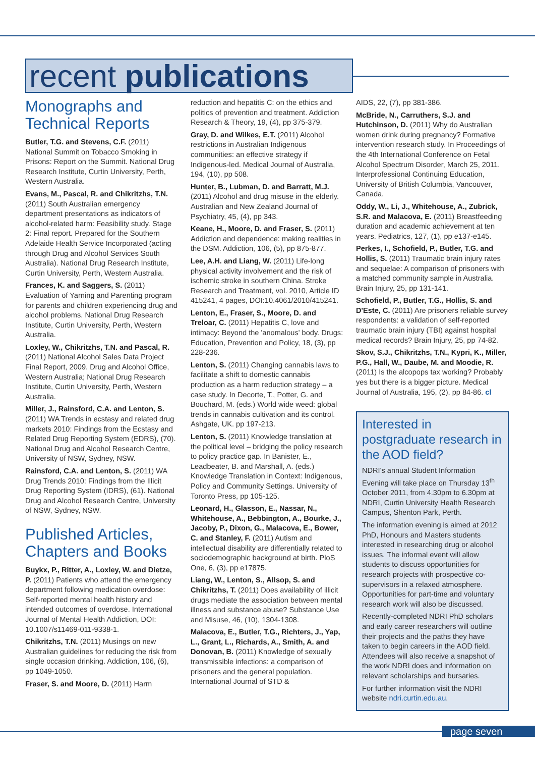recent publications
Monographs and Technical Reports
Butler, T.G. and Stevens, C.F. (2011) National Summit on Tobacco Smoking in Prisons: Report on the Summit. National Drug Research Institute, Curtin University, Perth, Western Australia.
Evans, M., Pascal, R. and Chikritzhs, T.N. (2011) South Australian emergency department presentations as indicators of alcohol-related harm: Feasibility study. Stage 2: Final report. Prepared for the Southern Adelaide Health Service Incorporated (acting through Drug and Alcohol Services South Australia). National Drug Research Institute, Curtin University, Perth, Western Australia.
Frances, K. and Saggers, S. (2011) Evaluation of Yarning and Parenting program for parents and children experiencing drug and alcohol problems. National Drug Research Institute, Curtin University, Perth, Western Australia.
Loxley, W., Chikritzhs, T.N. and Pascal, R. (2011) National Alcohol Sales Data Project Final Report, 2009. Drug and Alcohol Office, Western Australia; National Drug Research Institute, Curtin University, Perth, Western Australia.
Miller, J., Rainsford, C.A. and Lenton, S. (2011) WA Trends in ecstasy and related drug markets 2010: Findings from the Ecstasy and Related Drug Reporting System (EDRS), (70). National Drug and Alcohol Research Centre, University of NSW, Sydney, NSW.
Rainsford, C.A. and Lenton, S. (2011) WA Drug Trends 2010: Findings from the Illicit Drug Reporting System (IDRS), (61). National Drug and Alcohol Research Centre, University of NSW, Sydney, NSW.
Published Articles, Chapters and Books
Buykx, P., Ritter, A., Loxley, W. and Dietze, P. (2011) Patients who attend the emergency department following medication overdose: Self-reported mental health history and intended outcomes of overdose. International Journal of Mental Health Addiction, DOI: 10.1007/s11469-011-9338-1.
Chikritzhs, T.N. (2011) Musings on new Australian guidelines for reducing the risk from single occasion drinking. Addiction, 106, (6), pp 1049-1050.
Fraser, S. and Moore, D. (2011) Harm
reduction and hepatitis C: on the ethics and politics of prevention and treatment. Addiction Research & Theory, 19, (4), pp 375-379.
Gray, D. and Wilkes, E.T. (2011) Alcohol restrictions in Australian Indigenous communities: an effective strategy if Indigenous-led. Medical Journal of Australia, 194, (10), pp 508.
Hunter, B., Lubman, D. and Barratt, M.J. (2011) Alcohol and drug misuse in the elderly. Australian and New Zealand Journal of Psychiatry, 45, (4), pp 343.
Keane, H., Moore, D. and Fraser, S. (2011) Addiction and dependence: making realities in the DSM. Addiction, 106, (5), pp 875-877.
Lee, A.H. and Liang, W. (2011) Life-long physical activity involvement and the risk of ischemic stroke in southern China. Stroke Research and Treatment, vol. 2010, Article ID 415241, 4 pages, DOI:10.4061/2010/415241.
Lenton, E., Fraser, S., Moore, D. and Treloar, C. (2011) Hepatitis C, love and intimacy: Beyond the 'anomalous' body. Drugs: Education, Prevention and Policy, 18, (3), pp 228-236.
Lenton, S. (2011) Changing cannabis laws to facilitate a shift to domestic cannabis production as a harm reduction strategy – a case study. In Decorte, T., Potter, G. and Bouchard, M. (eds.) World wide weed: global trends in cannabis cultivation and its control. Ashgate, UK. pp 197-213.
Lenton, S. (2011) Knowledge translation at the political level – bridging the policy research to policy practice gap. In Banister, E., Leadbeater, B. and Marshall, A. (eds.) Knowledge Translation in Context: Indigenous, Policy and Community Settings. University of Toronto Press, pp 105-125.
Leonard, H., Glasson, E., Nassar, N., Whitehouse, A., Bebbington, A., Bourke, J., Jacoby, P., Dixon, G., Malacova, E., Bower, C. and Stanley, F. (2011) Autism and intellectual disability are differentially related to sociodemographic background at birth. PloS One, 6, (3), pp e17875.
Liang, W., Lenton, S., Allsop, S. and Chikritzhs, T. (2011) Does availability of illicit drugs mediate the association between mental illness and substance abuse? Substance Use and Misuse, 46, (10), 1304-1308.
Malacova, E., Butler, T.G., Richters, J., Yap, L., Grant, L., Richards, A., Smith, A. and Donovan, B. (2011) Knowledge of sexually transmissible infections: a comparison of prisoners and the general population. International Journal of STD &
AIDS, 22, (7), pp 381-386.
McBride, N., Carruthers, S.J. and Hutchinson, D. (2011) Why do Australian women drink during pregnancy? Formative intervention research study. In Proceedings of the 4th International Conference on Fetal Alcohol Spectrum Disorder, March 25, 2011. Interprofessional Continuing Education, University of British Columbia, Vancouver, Canada.
Oddy, W., Li, J., Whitehouse, A., Zubrick, S.R. and Malacova, E. (2011) Breastfeeding duration and academic achievement at ten years. Pediatrics, 127, (1), pp e137-e145.
Perkes, I., Schofield, P., Butler, T.G. and Hollis, S. (2011) Traumatic brain injury rates and sequelae: A comparison of prisoners with a matched community sample in Australia. Brain Injury, 25, pp 131-141.
Schofield, P., Butler, T.G., Hollis, S. and D'Este, C. (2011) Are prisoners reliable survey respondents: a validation of self-reported traumatic brain injury (TBI) against hospital medical records? Brain Injury, 25, pp 74-82.
Skov, S.J., Chikritzhs, T.N., Kypri, K., Miller, P.G., Hall, W., Daube, M. and Moodie, R. (2011) Is the alcopops tax working? Probably yes but there is a bigger picture. Medical Journal of Australia, 195, (2), pp 84-86. cl
Interested in postgraduate research in the AOD field?
NDRI's annual Student Information Evening will take place on Thursday 13<sup>th</sup> October 2011, from 4.30pm to 6.30pm at NDRI, Curtin University Health Research Campus, Shenton Park, Perth.
The information evening is aimed at 2012 PhD, Honours and Masters students interested in researching drug or alcohol issues. The informal event will allow students to discuss opportunities for research projects with prospective co-supervisors in a relaxed atmosphere. Opportunities for part-time and voluntary research work will also be discussed.
Recently-completed NDRI PhD scholars and early career researchers will outline their projects and the paths they have taken to begin careers in the AOD field. Attendees will also receive a snapshot of the work NDRI does and information on relevant scholarships and bursaries.
For further information visit the NDRI website ndri.curtin.edu.au.
page seven